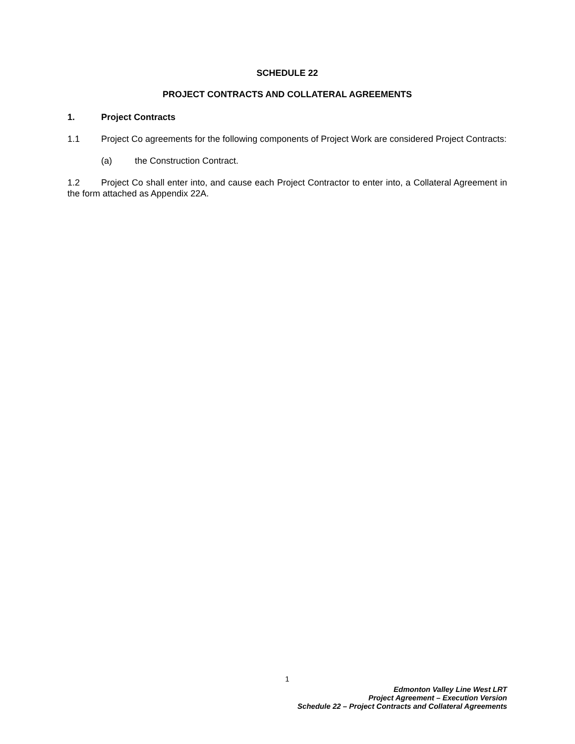SCHEDULE 22
PROJECT CONTRACTS AND COLLATERAL AGREEMENTS
1. Project Contracts
1.1 Project Co agreements for the following components of Project Work are considered Project Contracts:
(a) the Construction Contract.
1.2 Project Co shall enter into, and cause each Project Contractor to enter into, a Collateral Agreement in the form attached as Appendix 22A.
1
Edmonton Valley Line West LRT
Project Agreement – Execution Version
Schedule 22 – Project Contracts and Collateral Agreements